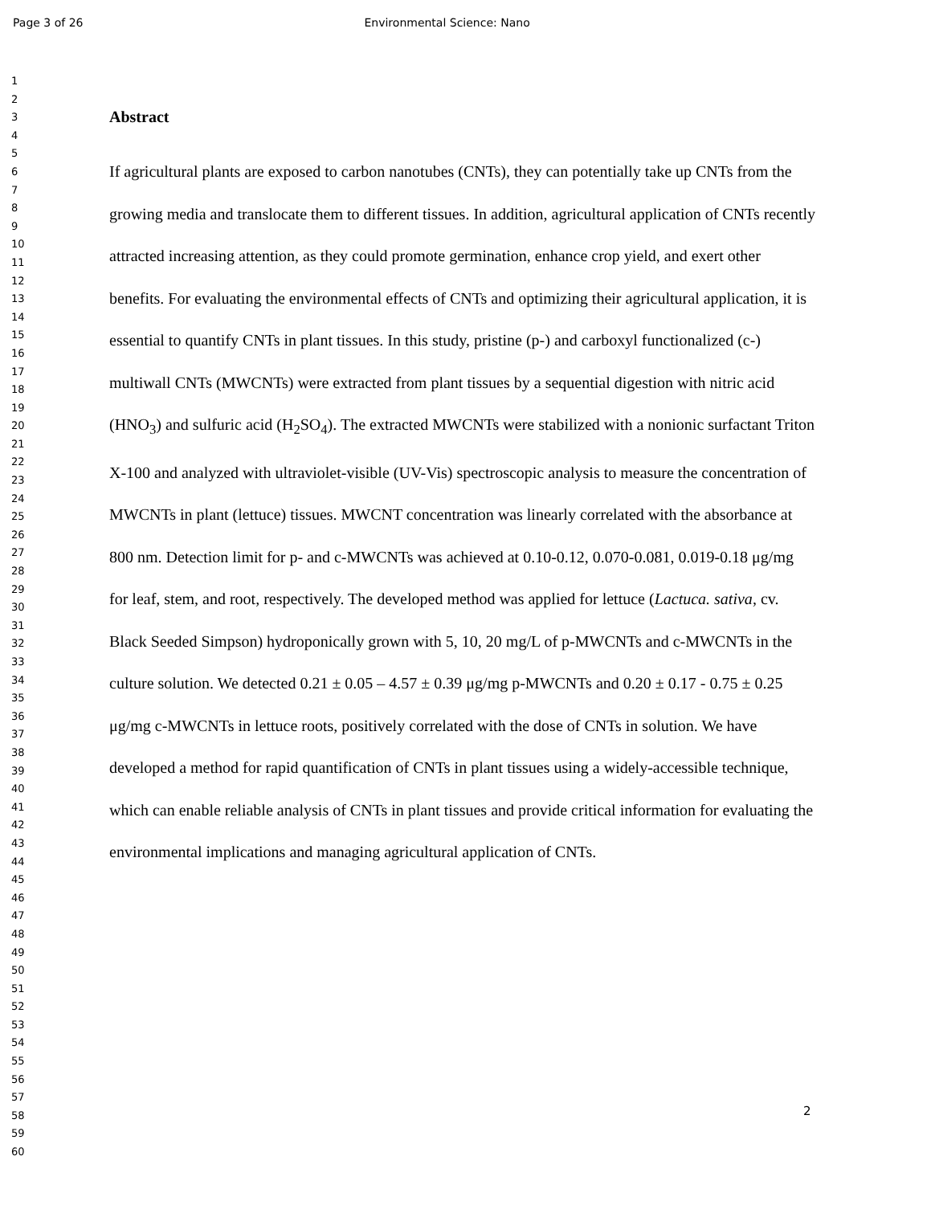Page 3 of 26 Environmental Science: Nano
1
2
3
4
5
6
7
8
9
10
11
12
13
14
15
16
17
18
19
20
21
22
23
24
25
26
27
28
29
30
31
32
33
34
35
36
37
38
39
40
41
42
43
44
45
46
47
48
49
50
51
52
53
54
55
56
57
58
59
60
Abstract
If agricultural plants are exposed to carbon nanotubes (CNTs), they can potentially take up CNTs from the growing media and translocate them to different tissues. In addition, agricultural application of CNTs recently attracted increasing attention, as they could promote germination, enhance crop yield, and exert other benefits. For evaluating the environmental effects of CNTs and optimizing their agricultural application, it is essential to quantify CNTs in plant tissues. In this study, pristine (p-) and carboxyl functionalized (c-) multiwall CNTs (MWCNTs) were extracted from plant tissues by a sequential digestion with nitric acid (HNO<sub>3</sub>) and sulfuric acid (H<sub>2</sub>SO<sub>4</sub>). The extracted MWCNTs were stabilized with a nonionic surfactant Triton X-100 and analyzed with ultraviolet-visible (UV-Vis) spectroscopic analysis to measure the concentration of MWCNTs in plant (lettuce) tissues. MWCNT concentration was linearly correlated with the absorbance at 800 nm. Detection limit for p- and c-MWCNTs was achieved at 0.10-0.12, 0.070-0.081, 0.019-0.18 μg/mg for leaf, stem, and root, respectively. The developed method was applied for lettuce (Lactuca. sativa, cv. Black Seeded Simpson) hydroponically grown with 5, 10, 20 mg/L of p-MWCNTs and c-MWCNTs in the culture solution. We detected 0.21 ± 0.05 – 4.57 ± 0.39 μg/mg p-MWCNTs and 0.20 ± 0.17 - 0.75 ± 0.25 μg/mg c-MWCNTs in lettuce roots, positively correlated with the dose of CNTs in solution. We have developed a method for rapid quantification of CNTs in plant tissues using a widely-accessible technique, which can enable reliable analysis of CNTs in plant tissues and provide critical information for evaluating the environmental implications and managing agricultural application of CNTs.
2